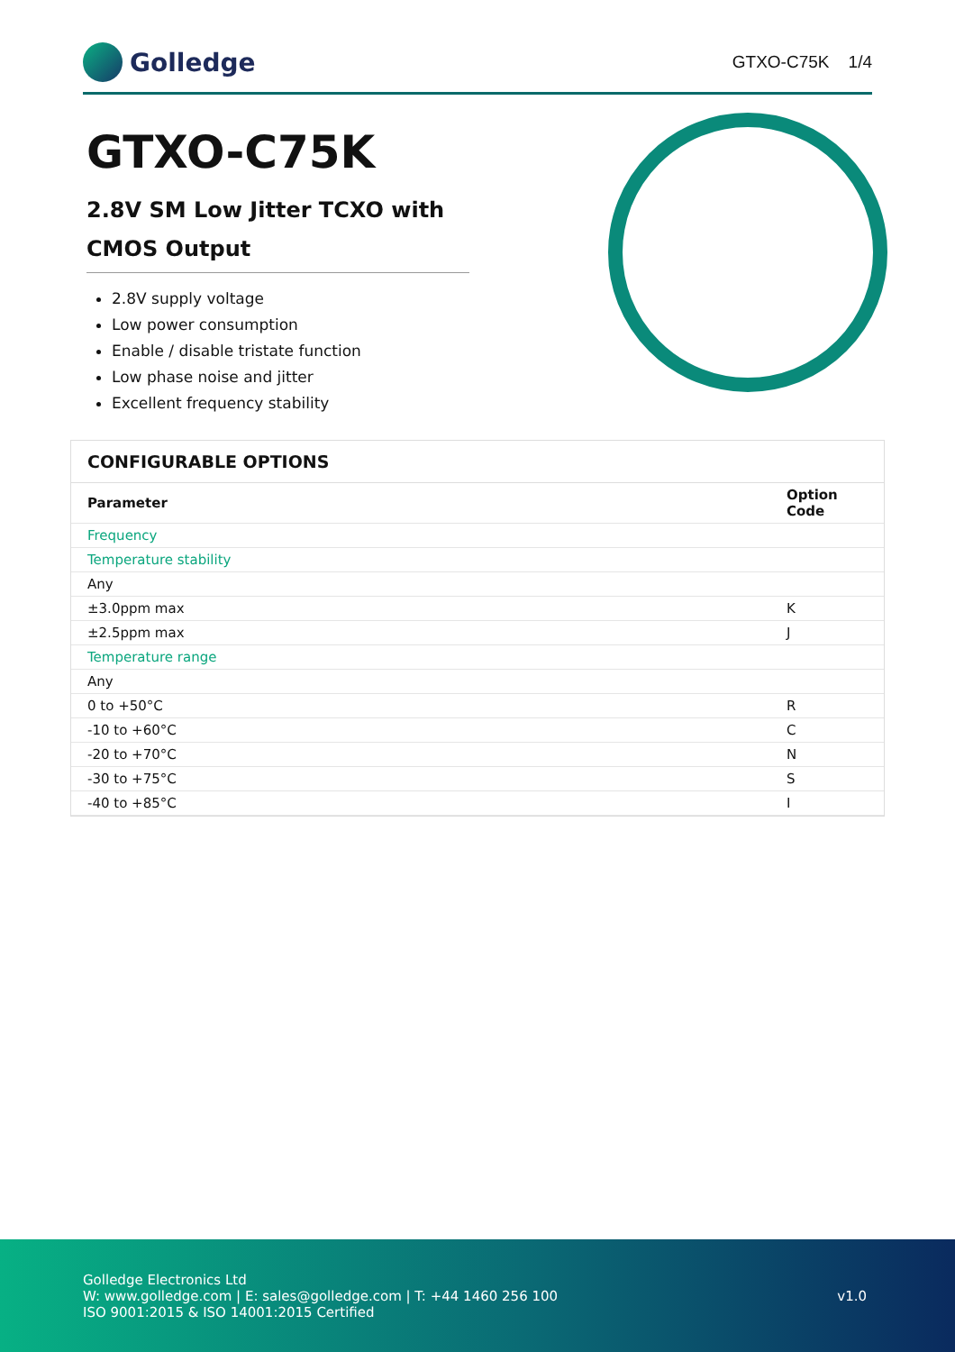Golledge
GTXO-C75K 1/4
GTXO-C75K
2.8V SM Low Jitter TCXO with CMOS Output
2.8V supply voltage
Low power consumption
Enable / disable tristate function
Low phase noise and jitter
Excellent frequency stability
CONFIGURABLE OPTIONS
| Parameter | Option Code |
| --- | --- |
| Frequency | |
| Temperature stability | |
| Any | |
| ±3.0ppm max | K |
| ±2.5ppm max | J |
| Temperature range | |
| Any | |
| 0 to +50°C | R |
| -10 to +60°C | C |
| -20 to +70°C | N |
| -30 to +75°C | S |
| -40 to +85°C | I |
Golledge Electronics Ltd
W: www.golledge.com | E: sales@golledge.com | T: +44 1460 256 100
ISO 9001:2015 & ISO 14001:2015 Certified
v1.0